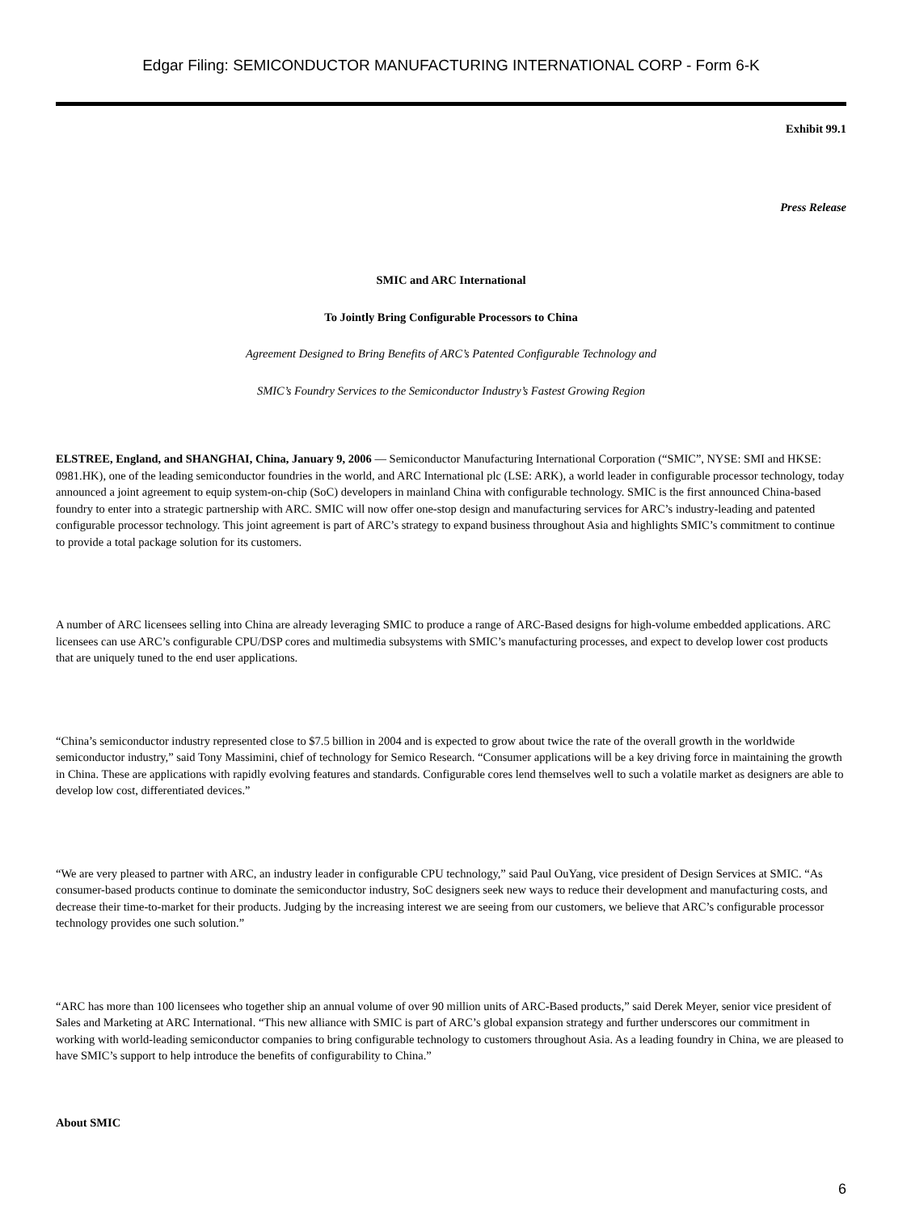Edgar Filing: SEMICONDUCTOR MANUFACTURING INTERNATIONAL CORP - Form 6-K
Exhibit 99.1
Press Release
SMIC and ARC International
To Jointly Bring Configurable Processors to China
Agreement Designed to Bring Benefits of ARC’s Patented Configurable Technology and
SMIC’s Foundry Services to the Semiconductor Industry’s Fastest Growing Region
ELSTREE, England, and SHANGHAI, China, January 9, 2006 — Semiconductor Manufacturing International Corporation (“SMIC”, NYSE: SMI and HKSE: 0981.HK), one of the leading semiconductor foundries in the world, and ARC International plc (LSE: ARK), a world leader in configurable processor technology, today announced a joint agreement to equip system-on-chip (SoC) developers in mainland China with configurable technology. SMIC is the first announced China-based foundry to enter into a strategic partnership with ARC. SMIC will now offer one-stop design and manufacturing services for ARC’s industry-leading and patented configurable processor technology. This joint agreement is part of ARC’s strategy to expand business throughout Asia and highlights SMIC’s commitment to continue to provide a total package solution for its customers.
A number of ARC licensees selling into China are already leveraging SMIC to produce a range of ARC-Based designs for high-volume embedded applications. ARC licensees can use ARC’s configurable CPU/DSP cores and multimedia subsystems with SMIC’s manufacturing processes, and expect to develop lower cost products that are uniquely tuned to the end user applications.
“China’s semiconductor industry represented close to $7.5 billion in 2004 and is expected to grow about twice the rate of the overall growth in the worldwide semiconductor industry,” said Tony Massimini, chief of technology for Semico Research. “Consumer applications will be a key driving force in maintaining the growth in China. These are applications with rapidly evolving features and standards. Configurable cores lend themselves well to such a volatile market as designers are able to develop low cost, differentiated devices.”
“We are very pleased to partner with ARC, an industry leader in configurable CPU technology,” said Paul OuYang, vice president of Design Services at SMIC. “As consumer-based products continue to dominate the semiconductor industry, SoC designers seek new ways to reduce their development and manufacturing costs, and decrease their time-to-market for their products. Judging by the increasing interest we are seeing from our customers, we believe that ARC’s configurable processor technology provides one such solution.”
“ARC has more than 100 licensees who together ship an annual volume of over 90 million units of ARC-Based products,” said Derek Meyer, senior vice president of Sales and Marketing at ARC International. “This new alliance with SMIC is part of ARC’s global expansion strategy and further underscores our commitment in working with world-leading semiconductor companies to bring configurable technology to customers throughout Asia. As a leading foundry in China, we are pleased to have SMIC’s support to help introduce the benefits of configurability to China.”
About SMIC
6